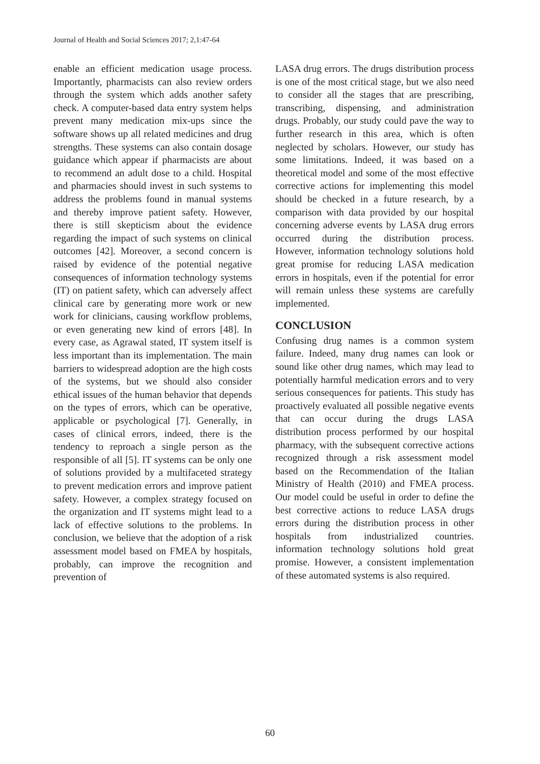Journal of Health and Social Sciences 2017; 2,1:47-64
enable an efficient medication usage process. Importantly, pharmacists can also review orders through the system which adds another safety check. A computer-based data entry system helps prevent many medication mix-ups since the software shows up all related medicines and drug strengths. These systems can also contain dosage guidance which appear if pharmacists are about to recommend an adult dose to a child. Hospital and pharmacies should invest in such systems to address the problems found in manual systems and thereby improve patient safety. However, there is still skepticism about the evidence regarding the impact of such systems on clinical outcomes [42]. Moreover, a second concern is raised by evidence of the potential negative consequences of information technology systems (IT) on patient safety, which can adversely affect clinical care by generating more work or new work for clinicians, causing workflow problems, or even generating new kind of errors [48]. In every case, as Agrawal stated, IT system itself is less important than its implementation. The main barriers to widespread adoption are the high costs of the systems, but we should also consider ethical issues of the human behavior that depends on the types of errors, which can be operative, applicable or psychological [7]. Generally, in cases of clinical errors, indeed, there is the tendency to reproach a single person as the responsible of all [5]. IT systems can be only one of solutions provided by a multifaceted strategy to prevent medication errors and improve patient safety. However, a complex strategy focused on the organization and IT systems might lead to a lack of effective solutions to the problems. In conclusion, we believe that the adoption of a risk assessment model based on FMEA by hospitals, probably, can improve the recognition and prevention of
LASA drug errors. The drugs distribution process is one of the most critical stage, but we also need to consider all the stages that are prescribing, transcribing, dispensing, and administration drugs. Probably, our study could pave the way to further research in this area, which is often neglected by scholars. However, our study has some limitations. Indeed, it was based on a theoretical model and some of the most effective corrective actions for implementing this model should be checked in a future research, by a comparison with data provided by our hospital concerning adverse events by LASA drug errors occurred during the distribution process. However, information technology solutions hold great promise for reducing LASA medication errors in hospitals, even if the potential for error will remain unless these systems are carefully implemented.
CONCLUSION
Confusing drug names is a common system failure. Indeed, many drug names can look or sound like other drug names, which may lead to potentially harmful medication errors and to very serious consequences for patients. This study has proactively evaluated all possible negative events that can occur during the drugs LASA distribution process performed by our hospital pharmacy, with the subsequent corrective actions recognized through a risk assessment model based on the Recommendation of the Italian Ministry of Health (2010) and FMEA process. Our model could be useful in order to define the best corrective actions to reduce LASA drugs errors during the distribution process in other hospitals from industrialized countries. information technology solutions hold great promise. However, a consistent implementation of these automated systems is also required.
60